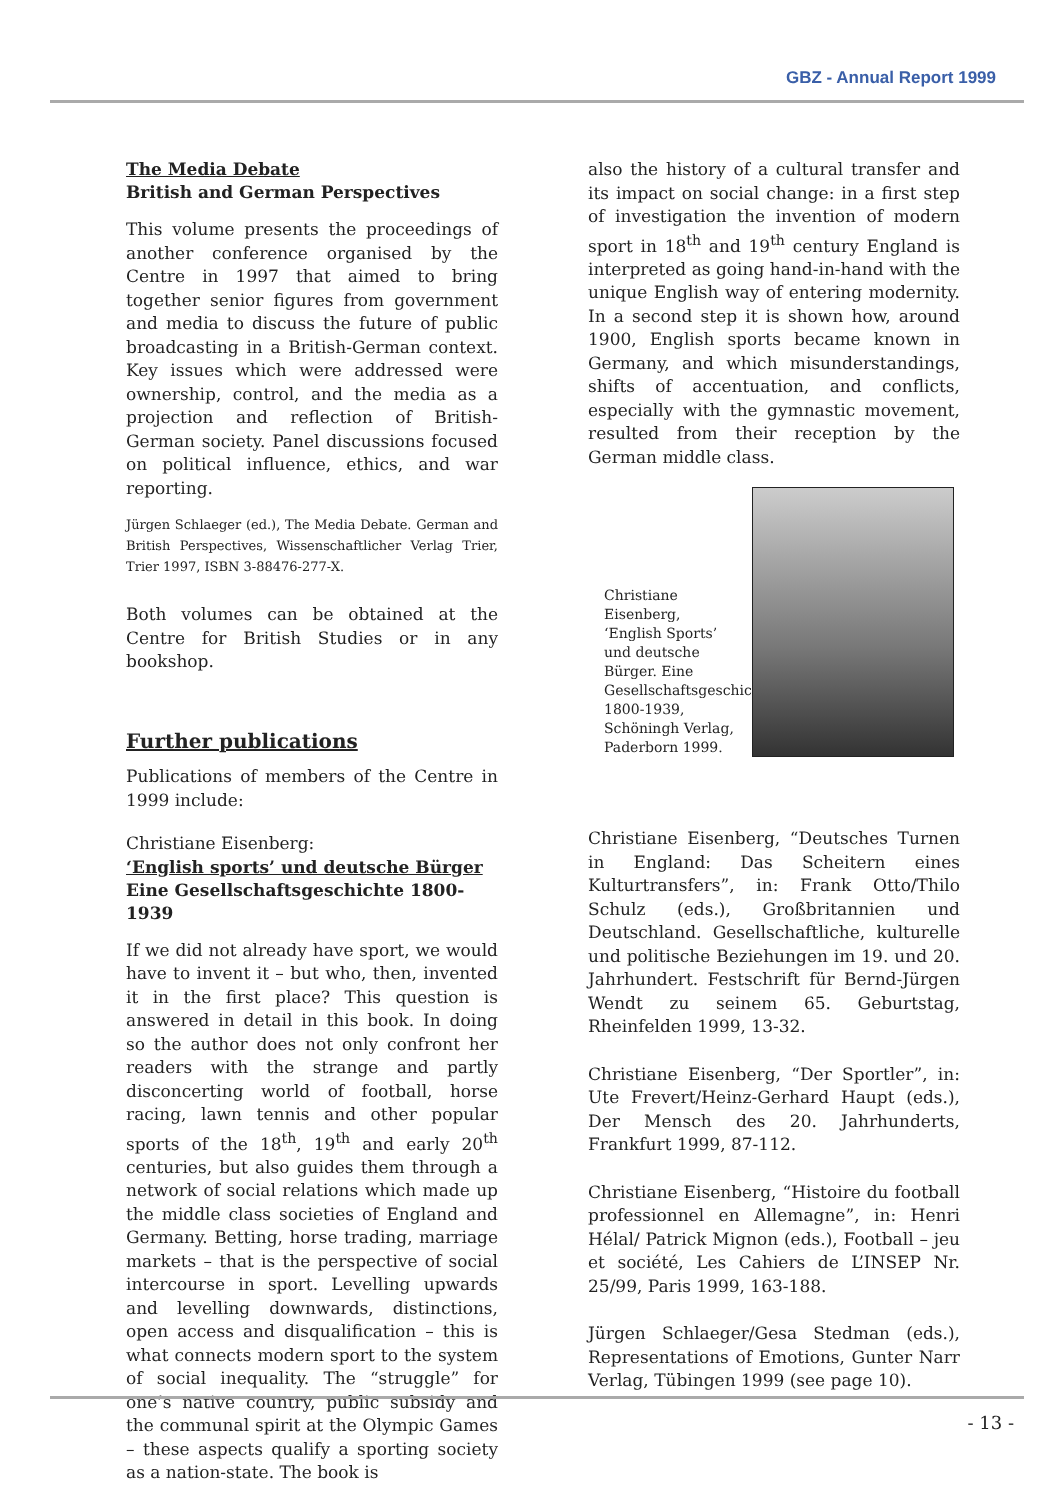GBZ - Annual Report 1999
The Media Debate
British and German Perspectives
This volume presents the proceedings of another conference organised by the Centre in 1997 that aimed to bring together senior figures from government and media to discuss the future of public broadcasting in a British-German context. Key issues which were addressed were ownership, control, and the media as a projection and reflection of British-German society. Panel discussions focused on political influence, ethics, and war reporting.
Jürgen Schlaeger (ed.), The Media Debate. German and British Perspectives, Wissenschaftlicher Verlag Trier, Trier 1997, ISBN 3-88476-277-X.
Both volumes can be obtained at the Centre for British Studies or in any bookshop.
Further publications
Publications of members of the Centre in 1999 include:
Christiane Eisenberg:
‘English sports’ und deutsche Bürger
Eine Gesellschaftsgeschichte 1800-1939
If we did not already have sport, we would have to invent it – but who, then, invented it in the first place? This question is answered in detail in this book. In doing so the author does not only confront her readers with the strange and partly disconcerting world of football, horse racing, lawn tennis and other popular sports of the 18<sup>th</sup>, 19<sup>th</sup> and early 20<sup>th</sup> centuries, but also guides them through a network of social relations which made up the middle class societies of England and Germany. Betting, horse trading, marriage markets – that is the perspective of social intercourse in sport. Levelling upwards and levelling downwards, distinctions, open access and disqualification – this is what connects modern sport to the system of social inequality. The “struggle” for one’s native country, public subsidy and the communal spirit at the Olympic Games – these aspects qualify a sporting society as a nation-state. The book is
also the history of a cultural transfer and its impact on social change: in a first step of investigation the invention of modern sport in 18<sup>th</sup> and 19<sup>th</sup> century England is interpreted as going hand-in-hand with the unique English way of entering modernity. In a second step it is shown how, around 1900, English sports became known in Germany, and which misunderstandings, shifts of accentuation, and conflicts, especially with the gymnastic movement, resulted from their reception by the German middle class.
Christiane Eisenberg, ‘English Sports’ und deutsche Bürger. Eine Gesellschaftsgeschichte 1800-1939, Schöningh Verlag, Paderborn 1999.
Christiane Eisenberg, “Deutsches Turnen in England: Das Scheitern eines Kulturtransfers”, in: Frank Otto/Thilo Schulz (eds.), Großbritannien und Deutschland. Gesellschaftliche, kulturelle und politische Beziehungen im 19. und 20. Jahrhundert. Festschrift für Bernd-Jürgen Wendt zu seinem 65. Geburtstag, Rheinfelden 1999, 13-32.
Christiane Eisenberg, “Der Sportler”, in: Ute Frevert/Heinz-Gerhard Haupt (eds.), Der Mensch des 20. Jahrhunderts, Frankfurt 1999, 87-112.
Christiane Eisenberg, “Histoire du football professionnel en Allemagne”, in: Henri Hélal/ Patrick Mignon (eds.), Football – jeu et société, Les Cahiers de L’INSEP Nr. 25/99, Paris 1999, 163-188.
Jürgen Schlaeger/Gesa Stedman (eds.), Representations of Emotions, Gunter Narr Verlag, Tübingen 1999 (see page 10).
- 13 -